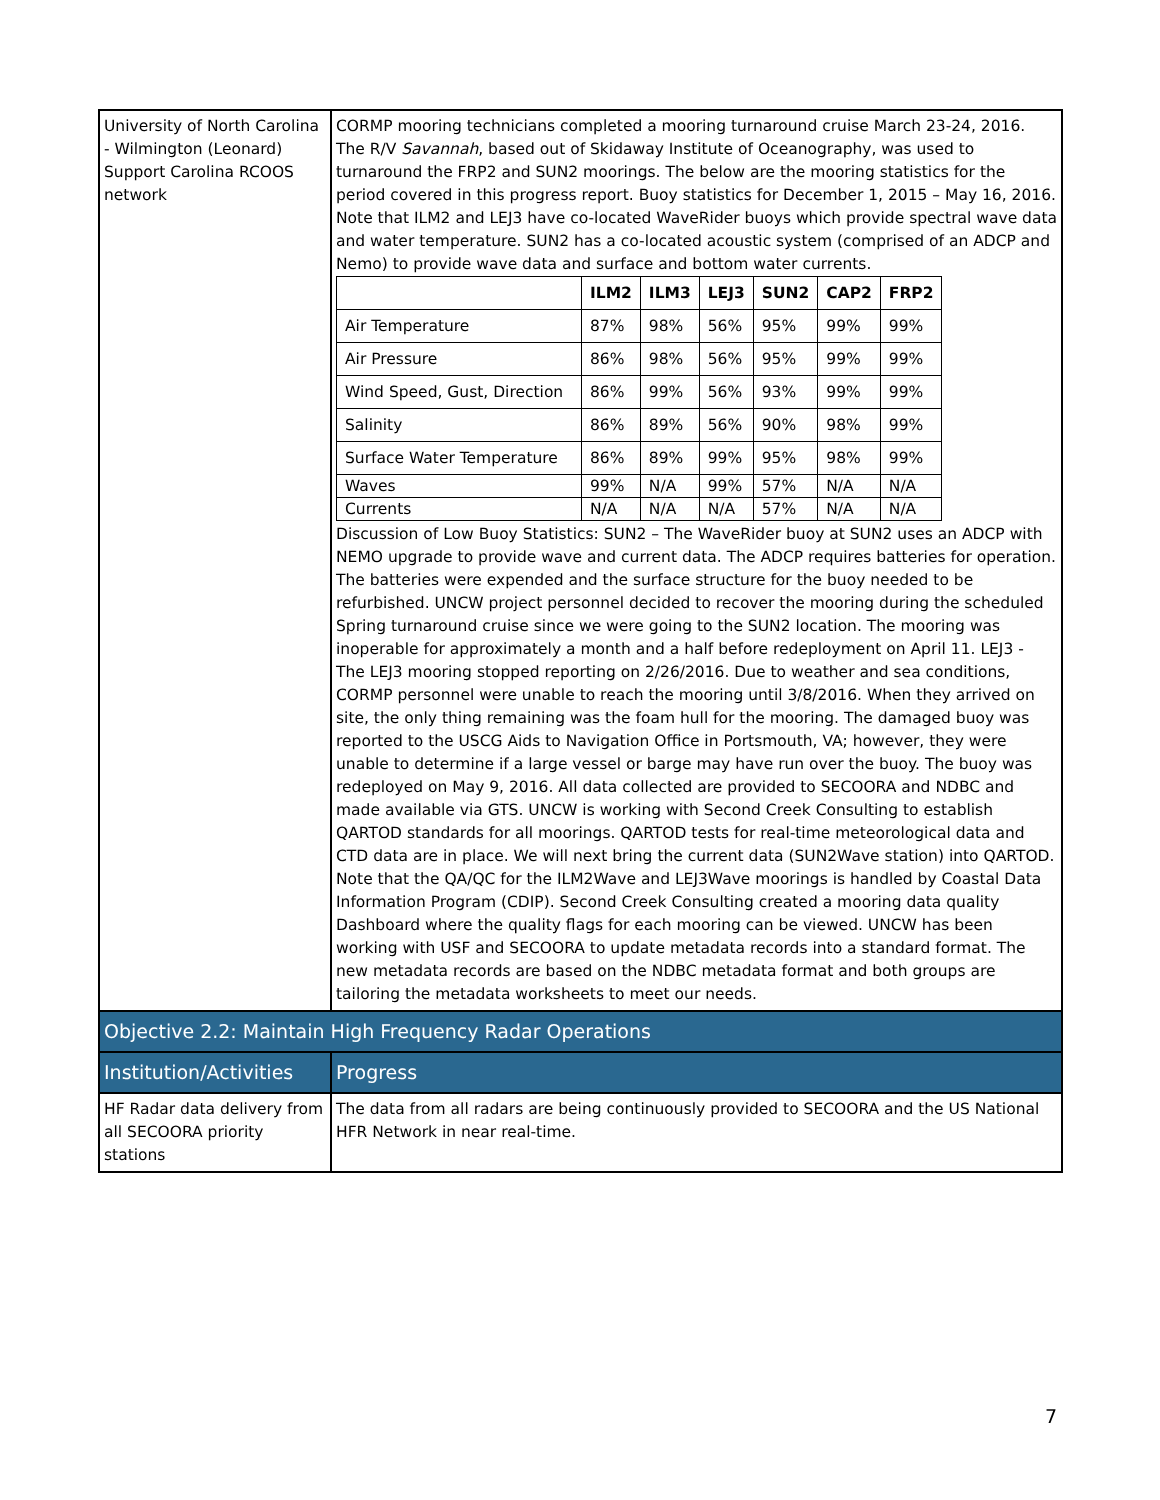| University of North Carolina - Wilmington (Leonard) Support Carolina RCOOS network | CORMP mooring technicians completed a mooring turnaround cruise March 23-24, 2016. The R/V Savannah , based out of Skidaway Institute of Oceanography, was used to turnaround the FRP2 and SUN2 moorings. The below are the mooring statistics for the period covered in this progress report. Buoy statistics for December 1, 2015 – May 16, 2016. Note that ILM2 and LEJ3 have co-located WaveRider buoys which provide spectral wave data and water temperature. SUN2 has a co-located acoustic system (comprised of an ADCP and Nemo) to provide wave data and surface and bottom water currents. / / ILM2 / ILM3 / LEJ3 / SUN2 / CAP2 / FRP2 / / --- / --- / --- / --- / --- / --- / --- / / Air Temperature / 87% / 98% / 56% / 95% / 99% / 99% / / Air Pressure / 86% / 98% / 56% / 95% / 99% / 99% / / Wind Speed, Gust, Direction / 86% / 99% / 56% / 93% / 99% / 99% / / Salinity / 86% / 89% / 56% / 90% / 98% / 99% / / Surface Water Temperature / 86% / 89% / 99% / 95% / 98% / 99% / / Waves / 99% / N/A / 99% / 57% / N/A / N/A / / Currents / N/A / N/A / N/A / 57% / N/A / N/A / Discussion of Low Buoy Statistics: SUN2 – The WaveRider buoy at SUN2 uses an ADCP with NEMO upgrade to provide wave and current data. The ADCP requires batteries for operation. The batteries were expended and the surface structure for the buoy needed to be refurbished. UNCW project personnel decided to recover the mooring during the scheduled Spring turnaround cruise since we were going to the SUN2 location. The mooring was inoperable for approximately a month and a half before redeployment on April 11. LEJ3 - The LEJ3 mooring stopped reporting on 2/26/2016. Due to weather and sea conditions, CORMP personnel were unable to reach the mooring until 3/8/2016. When they arrived on site, the only thing remaining was the foam hull for the mooring. The damaged buoy was reported to the USCG Aids to Navigation Office in Portsmouth, VA; however, they were unable to determine if a large vessel or barge may have run over the buoy. The buoy was redeployed on May 9, 2016. All data collected are provided to SECOORA and NDBC and made available via GTS. UNCW is working with Second Creek Consulting to establish QARTOD standards for all moorings. QARTOD tests for real-time meteorological data and CTD data are in place. We will next bring the current data (SUN2Wave station) into QARTOD. Note that the QA/QC for the ILM2Wave and LEJ3Wave moorings is handled by Coastal Data Information Program (CDIP). Second Creek Consulting created a mooring data quality Dashboard where the quality flags for each mooring can be viewed. UNCW has been working with USF and SECOORA to update metadata records into a standard format. The new metadata records are based on the NDBC metadata format and both groups are tailoring the metadata worksheets to meet our needs. |
| Objective 2.2: Maintain High Frequency Radar Operations | |
| Institution/Activities | Progress |
| HF Radar data delivery from all SECOORA priority stations | The data from all radars are being continuously provided to SECOORA and the US National HFR Network in near real-time. |
7